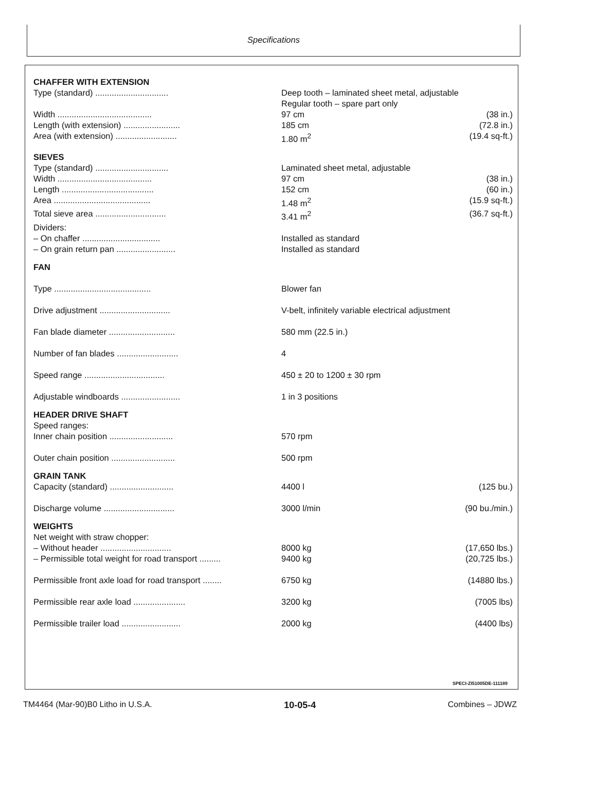Specifications
| CHAFFER WITH EXTENSION | | |
| Type (standard) ............................... | Deep tooth – laminated sheet metal, adjustable Regular tooth – spare part only | |
| Width ........................................ | 97 cm | (38 in.) |
| Length (with extension) ........................ | 185 cm | (72.8 in.) |
| Area (with extension) .......................... | 1.80 m<sup>2</sup> | (19.4 sq-ft.) |
| SIEVES | | |
| Type (standard) ............................... | Laminated sheet metal, adjustable | |
| Width ........................................ | 97 cm | (38 in.) |
| Length ....................................... | 152 cm | (60 in.) |
| Area ......................................... | 1.48 m<sup>2</sup> | (15.9 sq-ft.) |
| Total sieve area .............................. | 3.41 m<sup>2</sup> | (36.7 sq-ft.) |
| Dividers: | | |
| – On chaffer ................................. | Installed as standard | |
| – On grain return pan ......................... | Installed as standard | |
| FAN | | |
| Type ......................................... | Blower fan | |
| Drive adjustment .............................. | V-belt, infinitely variable electrical adjustment | |
| Fan blade diameter ............................ | 580 mm (22.5 in.) | |
| Number of fan blades .......................... | 4 | |
| Speed range .................................. | 450 ± 20 to 1200 ± 30 rpm | |
| Adjustable windboards ......................... | 1 in 3 positions | |
| HEADER DRIVE SHAFT | | |
| Speed ranges: | | |
| Inner chain position ........................... | 570 rpm | |
| Outer chain position ........................... | 500 rpm | |
| GRAIN TANK | | |
| Capacity (standard) ........................... | 4400 l | (125 bu.) |
| Discharge volume .............................. | 3000 l/min | (90 bu./min.) |
| WEIGHTS | | |
| Net weight with straw chopper: | | |
| – Without header .............................. | 8000 kg | (17,650 lbs.) |
| – Permissible total weight for road transport ......... | 9400 kg | (20,725 lbs.) |
| Permissible front axle load for road transport ........ | 6750 kg | (14880 lbs.) |
| Permissible rear axle load ...................... | 3200 kg | (7005 lbs) |
| Permissible trailer load ......................... | 2000 kg | (4400 lbs) |
SPECI-ZI51005DE-111189
TM4464 (Mar-90)B0 Litho in U.S.A. 10-05-4 Combines – JDWZ